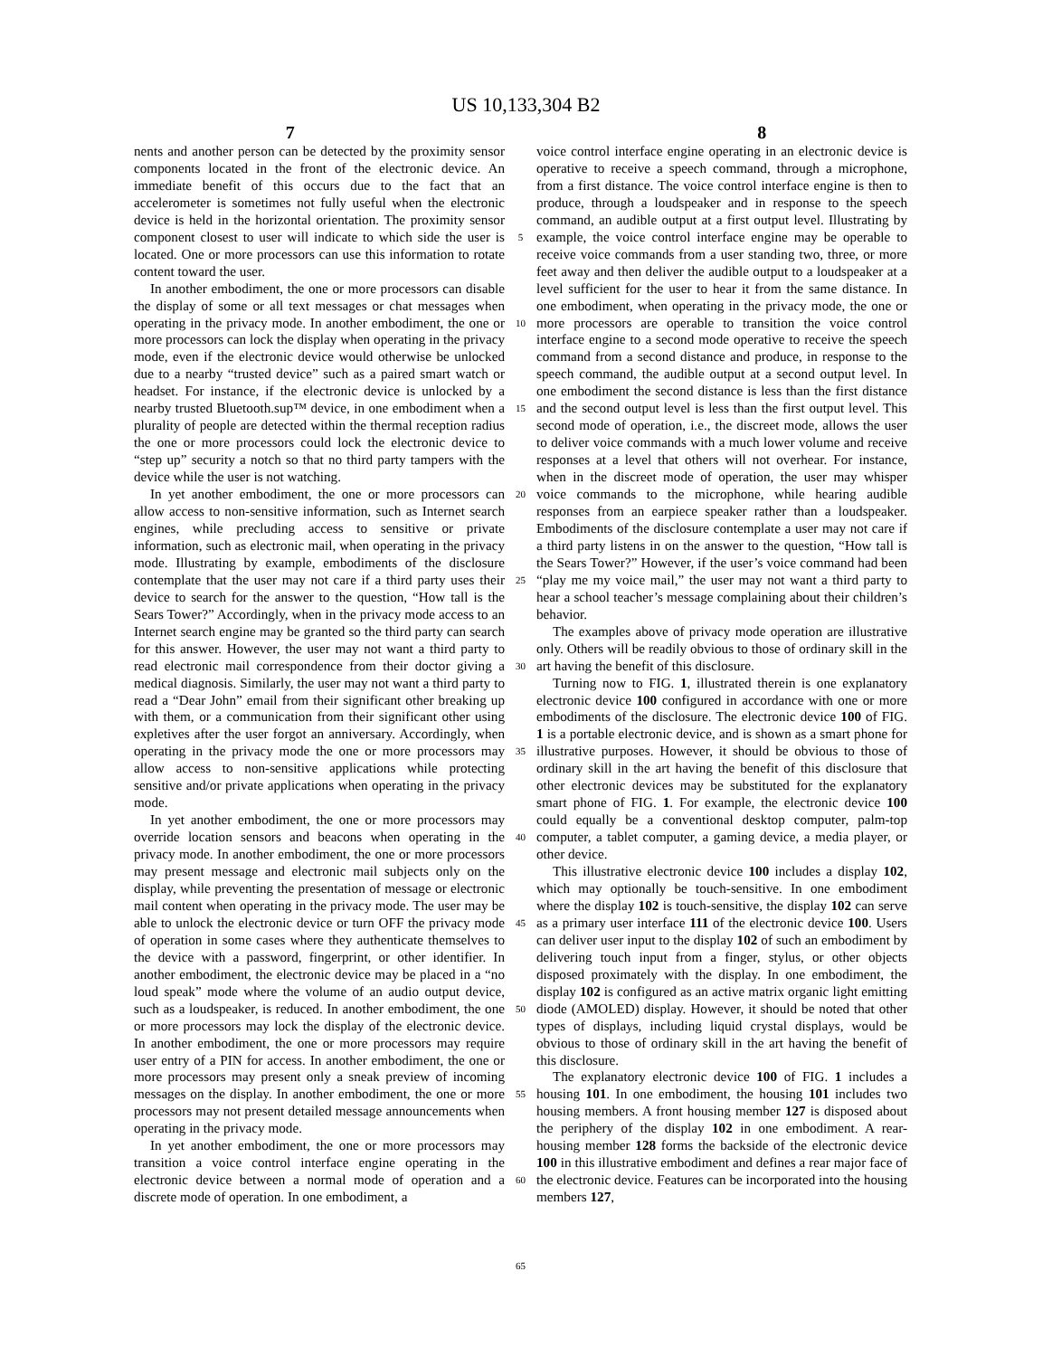US 10,133,304 B2
7 8
nents and another person can be detected by the proximity sensor components located in the front of the electronic device. An immediate benefit of this occurs due to the fact that an accelerometer is sometimes not fully useful when the electronic device is held in the horizontal orientation. The proximity sensor component closest to user will indicate to which side the user is located. One or more processors can use this information to rotate content toward the user.
In another embodiment, the one or more processors can disable the display of some or all text messages or chat messages when operating in the privacy mode. In another embodiment, the one or more processors can lock the display when operating in the privacy mode, even if the electronic device would otherwise be unlocked due to a nearby “trusted device” such as a paired smart watch or headset. For instance, if the electronic device is unlocked by a nearby trusted Bluetooth.sup™ device, in one embodiment when a plurality of people are detected within the thermal reception radius the one or more processors could lock the electronic device to “step up” security a notch so that no third party tampers with the device while the user is not watching.
In yet another embodiment, the one or more processors can allow access to non-sensitive information, such as Internet search engines, while precluding access to sensitive or private information, such as electronic mail, when operating in the privacy mode. Illustrating by example, embodiments of the disclosure contemplate that the user may not care if a third party uses their device to search for the answer to the question, “How tall is the Sears Tower?” Accordingly, when in the privacy mode access to an Internet search engine may be granted so the third party can search for this answer. However, the user may not want a third party to read electronic mail correspondence from their doctor giving a medical diagnosis. Similarly, the user may not want a third party to read a “Dear John” email from their significant other breaking up with them, or a communication from their significant other using expletives after the user forgot an anniversary. Accordingly, when operating in the privacy mode the one or more processors may allow access to non-sensitive applications while protecting sensitive and/or private applications when operating in the privacy mode.
In yet another embodiment, the one or more processors may override location sensors and beacons when operating in the privacy mode. In another embodiment, the one or more processors may present message and electronic mail subjects only on the display, while preventing the presentation of message or electronic mail content when operating in the privacy mode. The user may be able to unlock the electronic device or turn OFF the privacy mode of operation in some cases where they authenticate themselves to the device with a password, fingerprint, or other identifier. In another embodiment, the electronic device may be placed in a “no loud speak” mode where the volume of an audio output device, such as a loudspeaker, is reduced. In another embodiment, the one or more processors may lock the display of the electronic device. In another embodiment, the one or more processors may require user entry of a PIN for access. In another embodiment, the one or more processors may present only a sneak preview of incoming messages on the display. In another embodiment, the one or more processors may not present detailed message announcements when operating in the privacy mode.
In yet another embodiment, the one or more processors may transition a voice control interface engine operating in the electronic device between a normal mode of operation and a discrete mode of operation. In one embodiment, a
5
10
15
20
25
30
35
40
45
50
55
60
65
voice control interface engine operating in an electronic device is operative to receive a speech command, through a microphone, from a first distance. The voice control interface engine is then to produce, through a loudspeaker and in response to the speech command, an audible output at a first output level. Illustrating by example, the voice control interface engine may be operable to receive voice commands from a user standing two, three, or more feet away and then deliver the audible output to a loudspeaker at a level sufficient for the user to hear it from the same distance. In one embodiment, when operating in the privacy mode, the one or more processors are operable to transition the voice control interface engine to a second mode operative to receive the speech command from a second distance and produce, in response to the speech command, the audible output at a second output level. In one embodiment the second distance is less than the first distance and the second output level is less than the first output level. This second mode of operation, i.e., the discreet mode, allows the user to deliver voice commands with a much lower volume and receive responses at a level that others will not overhear. For instance, when in the discreet mode of operation, the user may whisper voice commands to the microphone, while hearing audible responses from an earpiece speaker rather than a loudspeaker. Embodiments of the disclosure contemplate a user may not care if a third party listens in on the answer to the question, “How tall is the Sears Tower?” However, if the user’s voice command had been “play me my voice mail,” the user may not want a third party to hear a school teacher’s message complaining about their children’s behavior.
The examples above of privacy mode operation are illustrative only. Others will be readily obvious to those of ordinary skill in the art having the benefit of this disclosure.
Turning now to FIG. 1, illustrated therein is one explanatory electronic device 100 configured in accordance with one or more embodiments of the disclosure. The electronic device 100 of FIG. 1 is a portable electronic device, and is shown as a smart phone for illustrative purposes. However, it should be obvious to those of ordinary skill in the art having the benefit of this disclosure that other electronic devices may be substituted for the explanatory smart phone of FIG. 1. For example, the electronic device 100 could equally be a conventional desktop computer, palm-top computer, a tablet computer, a gaming device, a media player, or other device.
This illustrative electronic device 100 includes a display 102, which may optionally be touch-sensitive. In one embodiment where the display 102 is touch-sensitive, the display 102 can serve as a primary user interface 111 of the electronic device 100. Users can deliver user input to the display 102 of such an embodiment by delivering touch input from a finger, stylus, or other objects disposed proximately with the display. In one embodiment, the display 102 is configured as an active matrix organic light emitting diode (AMOLED) display. However, it should be noted that other types of displays, including liquid crystal displays, would be obvious to those of ordinary skill in the art having the benefit of this disclosure.
The explanatory electronic device 100 of FIG. 1 includes a housing 101. In one embodiment, the housing 101 includes two housing members. A front housing member 127 is disposed about the periphery of the display 102 in one embodiment. A rear-housing member 128 forms the backside of the electronic device 100 in this illustrative embodiment and defines a rear major face of the electronic device. Features can be incorporated into the housing members 127,